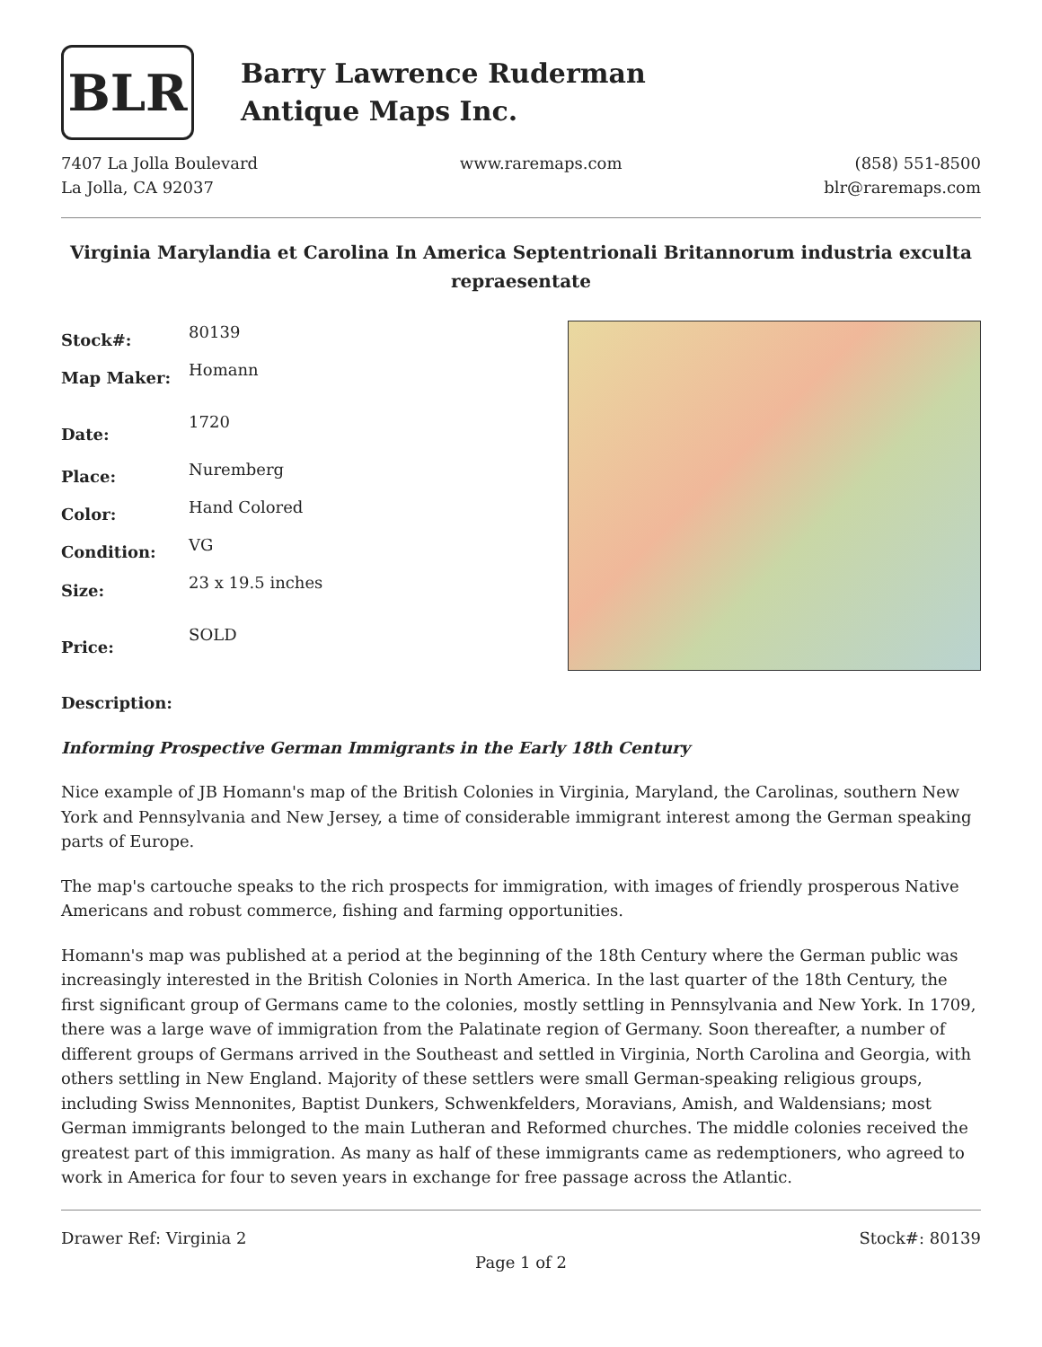BLR
Barry Lawrence Ruderman
Antique Maps Inc.
7407 La Jolla Boulevard
La Jolla, CA 92037
www.raremaps.com (858) 551-8500
blr@raremaps.com
Virginia Marylandia et Carolina In America Septentrionali Britannorum industria exculta repraesentate
| Stock#: | 80139 |
| Map Maker: | Homann |
| Date: | 1720 |
| Place: | Nuremberg |
| Color: | Hand Colored |
| Condition: | VG |
| Size: | 23 x 19.5 inches |
| Price: | SOLD |
Description:
Informing Prospective German Immigrants in the Early 18th Century
Nice example of JB Homann's map of the British Colonies in Virginia, Maryland, the Carolinas, southern New York and Pennsylvania and New Jersey, a time of considerable immigrant interest among the German speaking parts of Europe.
The map's cartouche speaks to the rich prospects for immigration, with images of friendly prosperous Native Americans and robust commerce, fishing and farming opportunities.
Homann's map was published at a period at the beginning of the 18th Century where the German public was increasingly interested in the British Colonies in North America. In the last quarter of the 18th Century, the first significant group of Germans came to the colonies, mostly settling in Pennsylvania and New York. In 1709, there was a large wave of immigration from the Palatinate region of Germany. Soon thereafter, a number of different groups of Germans arrived in the Southeast and settled in Virginia, North Carolina and Georgia, with others settling in New England. Majority of these settlers were small German-speaking religious groups, including Swiss Mennonites, Baptist Dunkers, Schwenkfelders, Moravians, Amish, and Waldensians; most German immigrants belonged to the main Lutheran and Reformed churches. The middle colonies received the greatest part of this immigration. As many as half of these immigrants came as redemptioners, who agreed to work in America for four to seven years in exchange for free passage across the Atlantic.
Drawer Ref: Virginia 2 Stock#: 80139
Page 1 of 2